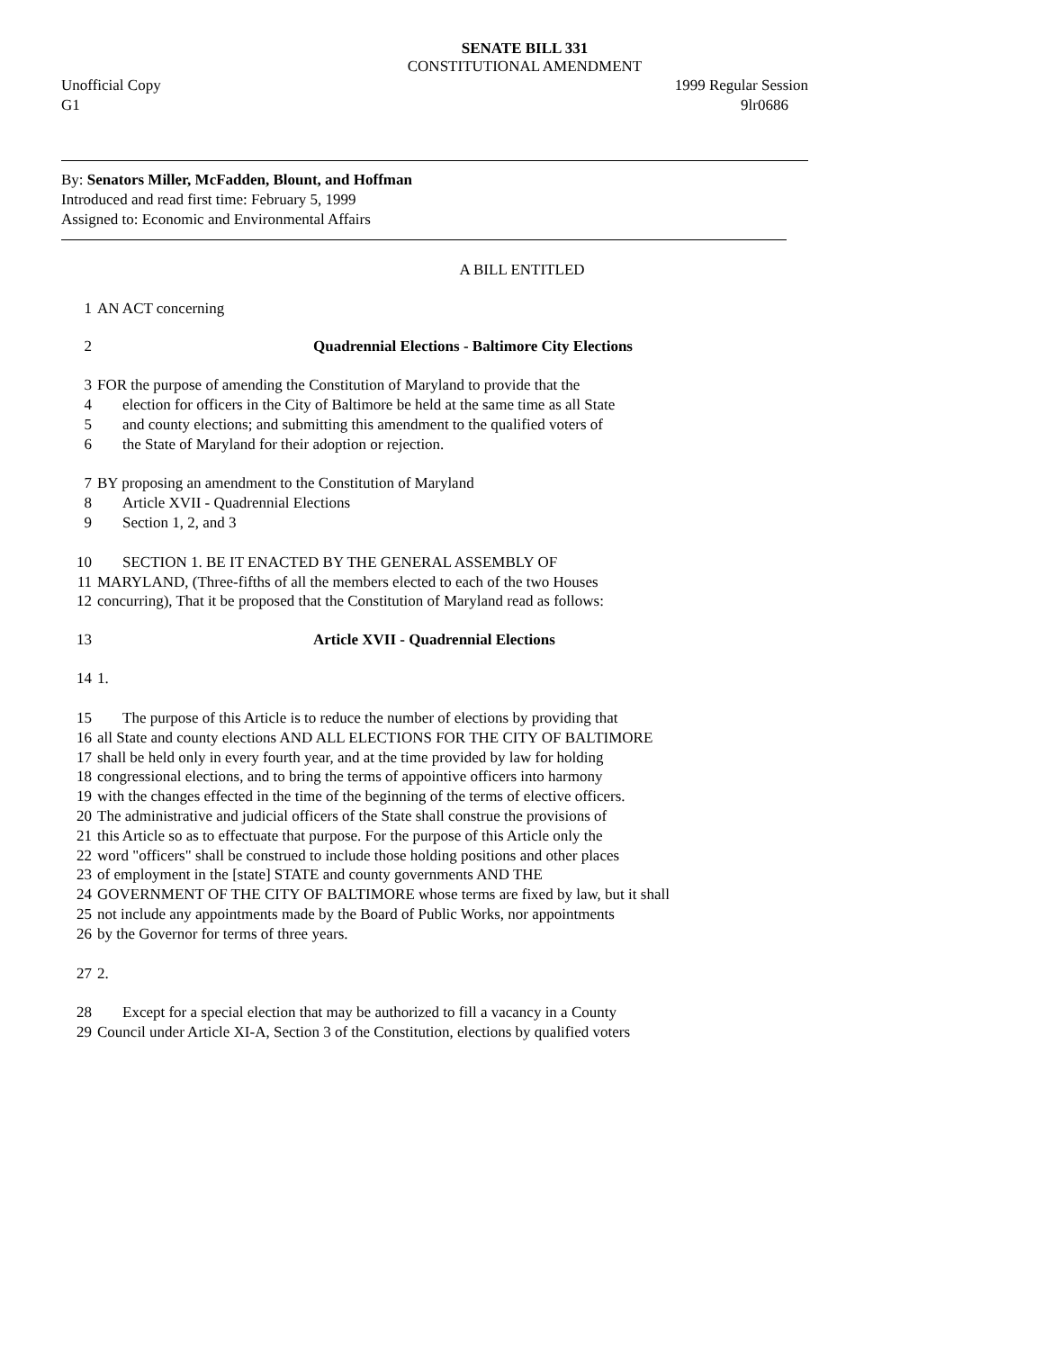SENATE BILL 331
CONSTITUTIONAL AMENDMENT
Unofficial Copy 1999 Regular Session
G1 9lr0686
By: Senators Miller, McFadden, Blount, and Hoffman
Introduced and read first time: February 5, 1999
Assigned to: Economic and Environmental Affairs
A BILL ENTITLED
1 AN ACT concerning
2 Quadrennial Elections - Baltimore City Elections
3 FOR the purpose of amending the Constitution of Maryland to provide that the
4 election for officers in the City of Baltimore be held at the same time as all State
5 and county elections; and submitting this amendment to the qualified voters of
6 the State of Maryland for their adoption or rejection.
7 BY proposing an amendment to the Constitution of Maryland
8 Article XVII - Quadrennial Elections
9 Section 1, 2, and 3
10 SECTION 1. BE IT ENACTED BY THE GENERAL ASSEMBLY OF
11 MARYLAND, (Three-fifths of all the members elected to each of the two Houses
12 concurring), That it be proposed that the Constitution of Maryland read as follows:
13 Article XVII - Quadrennial Elections
14 1.
15 The purpose of this Article is to reduce the number of elections by providing that
16 all State and county elections AND ALL ELECTIONS FOR THE CITY OF BALTIMORE
17 shall be held only in every fourth year, and at the time provided by law for holding
18 congressional elections, and to bring the terms of appointive officers into harmony
19 with the changes effected in the time of the beginning of the terms of elective officers.
20 The administrative and judicial officers of the State shall construe the provisions of
21 this Article so as to effectuate that purpose. For the purpose of this Article only the
22 word "officers" shall be construed to include those holding positions and other places
23 of employment in the [state] STATE and county governments AND THE
24 GOVERNMENT OF THE CITY OF BALTIMORE whose terms are fixed by law, but it shall
25 not include any appointments made by the Board of Public Works, nor appointments
26 by the Governor for terms of three years.
27 2.
28 Except for a special election that may be authorized to fill a vacancy in a County
29 Council under Article XI-A, Section 3 of the Constitution, elections by qualified voters